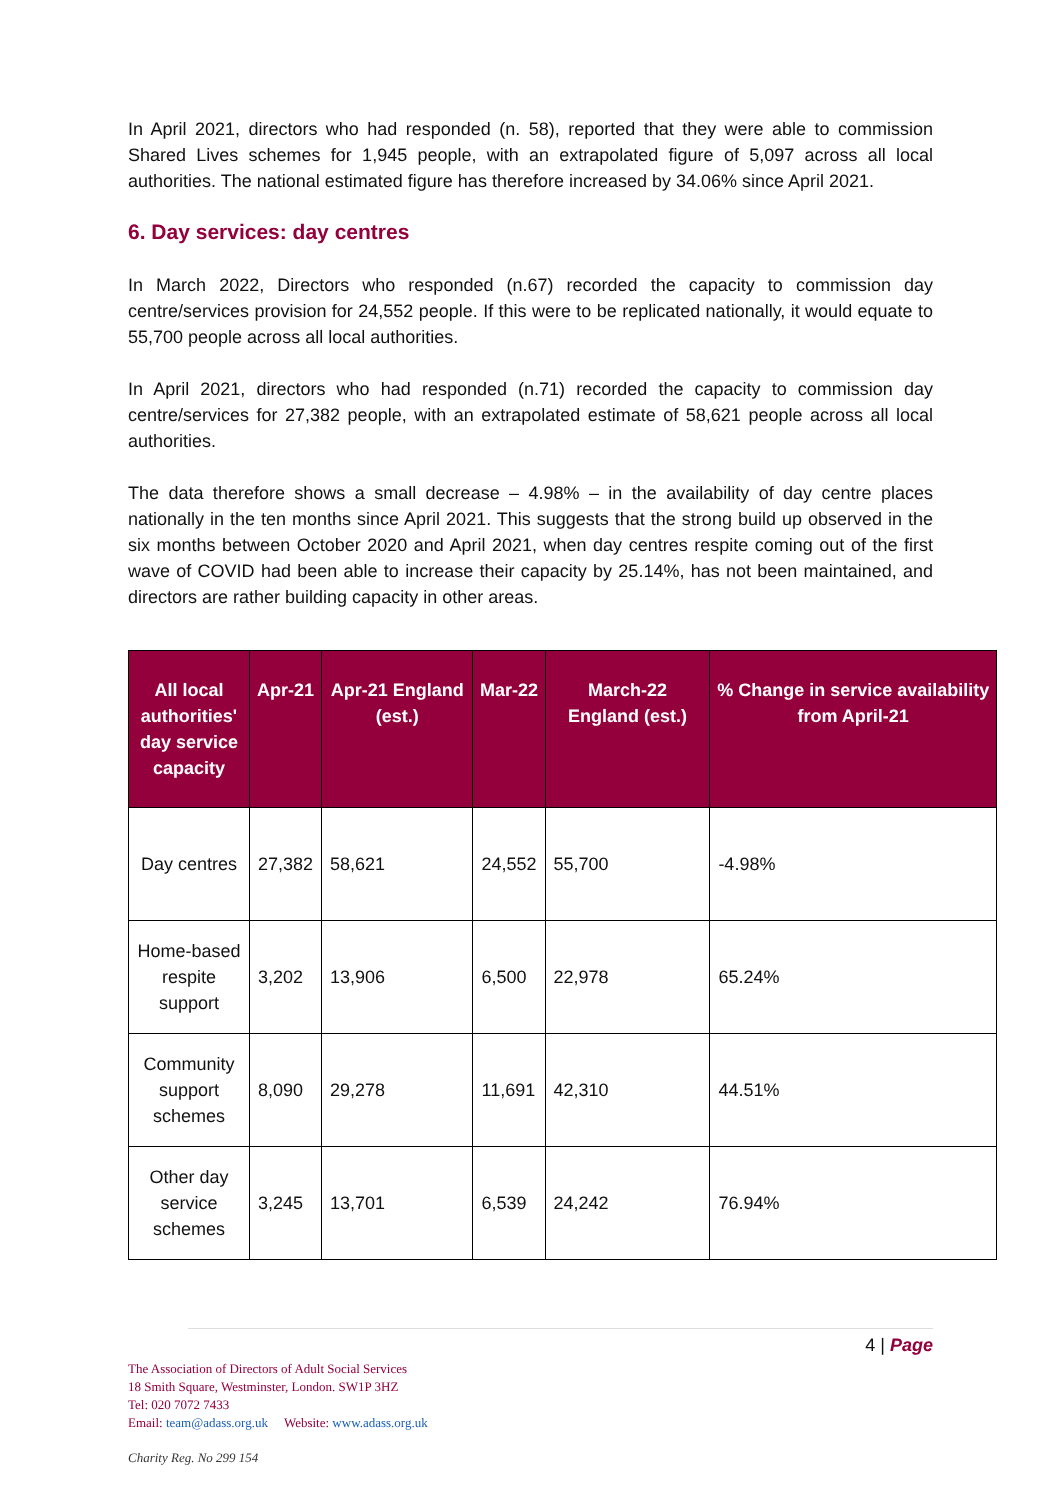In April 2021, directors who had responded (n. 58), reported that they were able to commission Shared Lives schemes for 1,945 people, with an extrapolated figure of 5,097 across all local authorities. The national estimated figure has therefore increased by 34.06% since April 2021.
6. Day services: day centres
In March 2022, Directors who responded (n.67) recorded the capacity to commission day centre/services provision for 24,552 people. If this were to be replicated nationally, it would equate to 55,700 people across all local authorities.
In April 2021, directors who had responded (n.71) recorded the capacity to commission day centre/services for 27,382 people, with an extrapolated estimate of 58,621 people across all local authorities.
The data therefore shows a small decrease – 4.98% – in the availability of day centre places nationally in the ten months since April 2021. This suggests that the strong build up observed in the six months between October 2020 and April 2021, when day centres respite coming out of the first wave of COVID had been able to increase their capacity by 25.14%, has not been maintained, and directors are rather building capacity in other areas.
| All local authorities' day service capacity | Apr-21 | Apr-21 England (est.) | Mar-22 | March-22 England (est.) | % Change in service availability from April-21 |
| --- | --- | --- | --- | --- | --- |
| Day centres | 27,382 | 58,621 | 24,552 | 55,700 | -4.98% |
| Home-based respite support | 3,202 | 13,906 | 6,500 | 22,978 | 65.24% |
| Community support schemes | 8,090 | 29,278 | 11,691 | 42,310 | 44.51% |
| Other day service schemes | 3,245 | 13,701 | 6,539 | 24,242 | 76.94% |
4 | Page
The Association of Directors of Adult Social Services
18 Smith Square, Westminster, London. SW1P 3HZ
Tel: 020 7072 7433
Email: team@adass.org.uk Website: www.adass.org.uk
Charity Reg. No 299 154